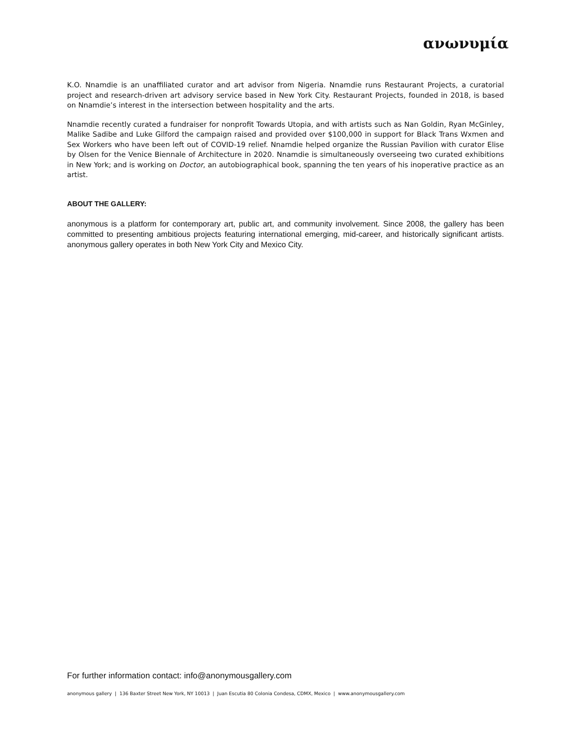ανωνυμία
K.O. Nnamdie is an unaffiliated curator and art advisor from Nigeria. Nnamdie runs Restaurant Projects, a curatorial project and research-driven art advisory service based in New York City. Restaurant Projects, founded in 2018, is based on Nnamdie’s interest in the intersection between hospitality and the arts.
Nnamdie recently curated a fundraiser for nonprofit Towards Utopia, and with artists such as Nan Goldin, Ryan McGinley, Malike Sadibe and Luke Gilford the campaign raised and provided over $100,000 in support for Black Trans Wxmen and Sex Workers who have been left out of COVID-19 relief. Nnamdie helped organize the Russian Pavilion with curator Elise by Olsen for the Venice Biennale of Architecture in 2020. Nnamdie is simultaneously overseeing two curated exhibitions in New York; and is working on Doctor, an autobiographical book, spanning the ten years of his inoperative practice as an artist.
ABOUT THE GALLERY:
anonymous is a platform for contemporary art, public art, and community involvement. Since 2008, the gallery has been committed to presenting ambitious projects featuring international emerging, mid-career, and historically significant artists. anonymous gallery operates in both New York City and Mexico City.
For further information contact: info@anonymousgallery.com
anonymous gallery | 136 Baxter Street New York, NY 10013 | Juan Escutia 80 Colonia Condesa, CDMX, Mexico | www.anonymousgallery.com